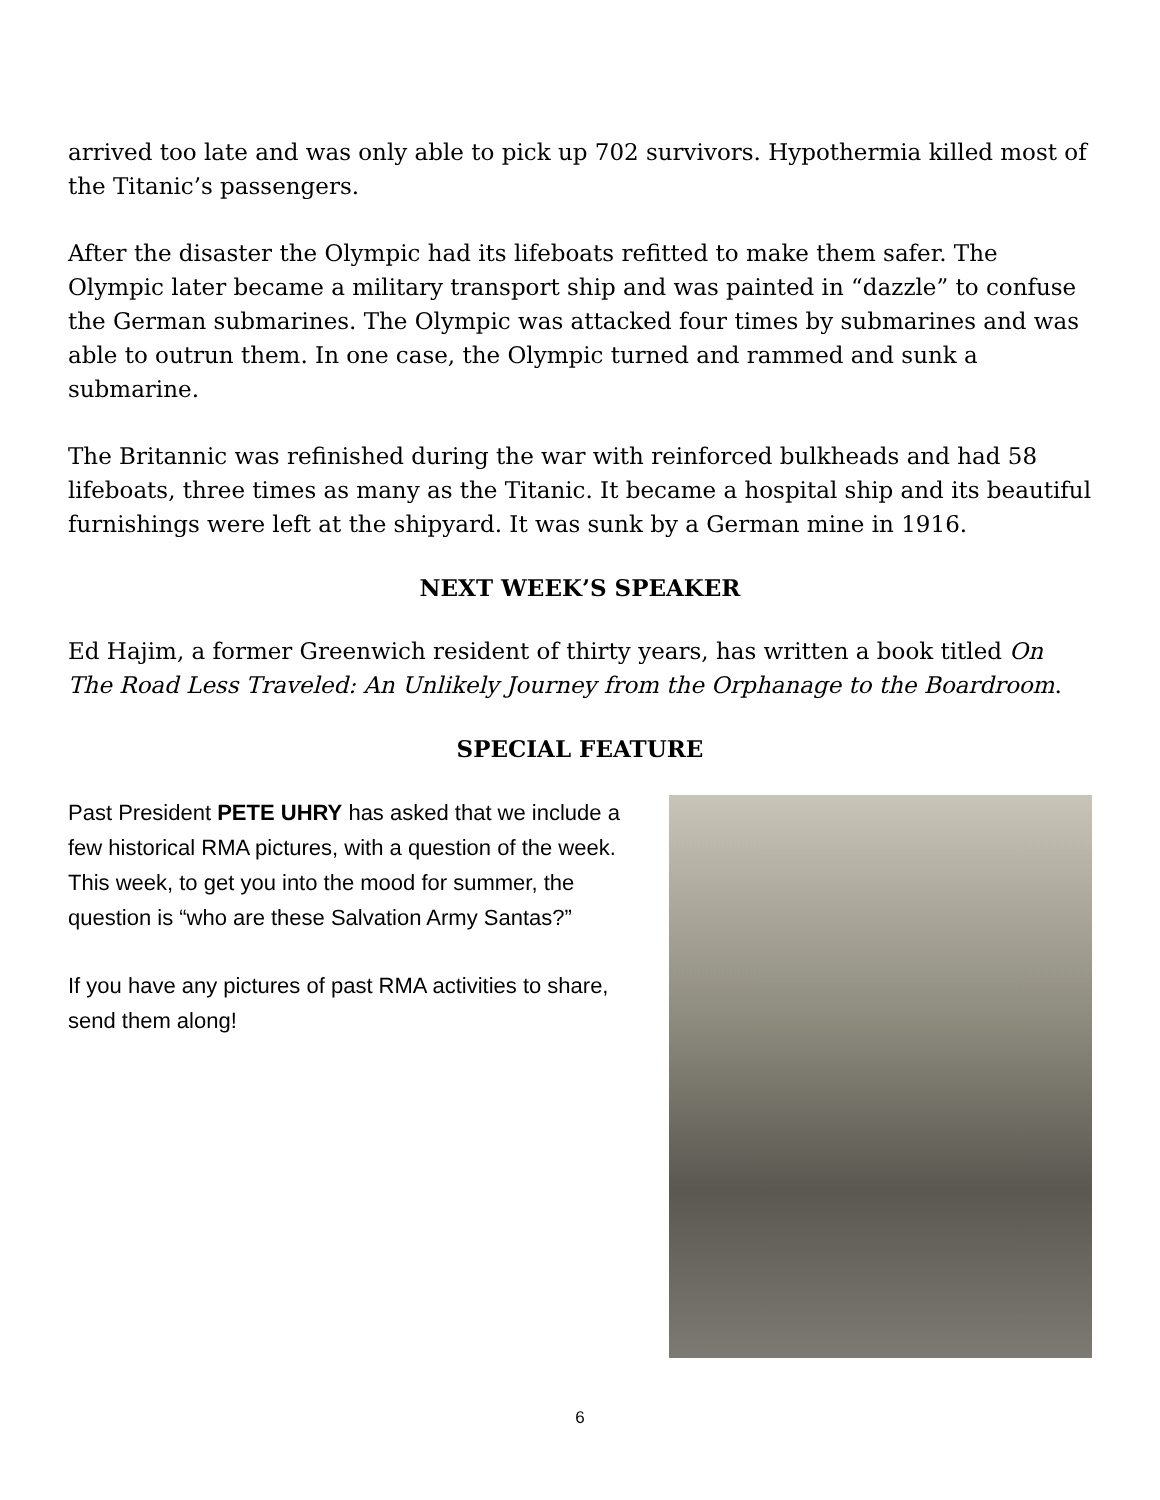arrived too late and was only able to pick up 702 survivors. Hypothermia killed most of the Titanic’s passengers.
After the disaster the Olympic had its lifeboats refitted to make them safer. The Olympic later became a military transport ship and was painted in “dazzle” to confuse the German submarines. The Olympic was attacked four times by submarines and was able to outrun them. In one case, the Olympic turned and rammed and sunk a submarine.
The Britannic was refinished during the war with reinforced bulkheads and had 58 lifeboats, three times as many as the Titanic. It became a hospital ship and its beautiful furnishings were left at the shipyard. It was sunk by a German mine in 1916.
NEXT WEEK’S SPEAKER
Ed Hajim, a former Greenwich resident of thirty years, has written a book titled On The Road Less Traveled: An Unlikely Journey from the Orphanage to the Boardroom.
SPECIAL FEATURE
Past President PETE UHRY has asked that we include a few historical RMA pictures, with a question of the week. This week, to get you into the mood for summer, the question is “who are these Salvation Army Santas?”
If you have any pictures of past RMA activities to share, send them along!
6